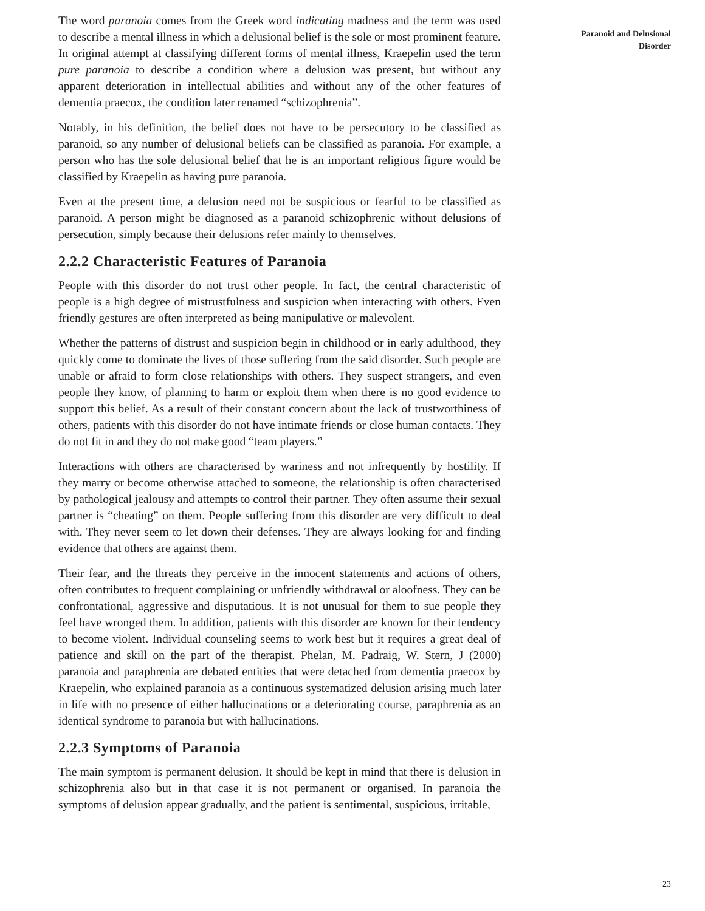The word paranoia comes from the Greek word indicating madness and the term was used to describe a mental illness in which a delusional belief is the sole or most prominent feature. In original attempt at classifying different forms of mental illness, Kraepelin used the term pure paranoia to describe a condition where a delusion was present, but without any apparent deterioration in intellectual abilities and without any of the other features of dementia praecox, the condition later renamed “schizophrenia”.
Notably, in his definition, the belief does not have to be persecutory to be classified as paranoid, so any number of delusional beliefs can be classified as paranoia. For example, a person who has the sole delusional belief that he is an important religious figure would be classified by Kraepelin as having pure paranoia.
Even at the present time, a delusion need not be suspicious or fearful to be classified as paranoid. A person might be diagnosed as a paranoid schizophrenic without delusions of persecution, simply because their delusions refer mainly to themselves.
2.2.2 Characteristic Features of Paranoia
People with this disorder do not trust other people. In fact, the central characteristic of people is a high degree of mistrustfulness and suspicion when interacting with others. Even friendly gestures are often interpreted as being manipulative or malevolent.
Whether the patterns of distrust and suspicion begin in childhood or in early adulthood, they quickly come to dominate the lives of those suffering from the said disorder. Such people are unable or afraid to form close relationships with others. They suspect strangers, and even people they know, of planning to harm or exploit them when there is no good evidence to support this belief. As a result of their constant concern about the lack of trustworthiness of others, patients with this disorder do not have intimate friends or close human contacts. They do not fit in and they do not make good “team players.”
Interactions with others are characterised by wariness and not infrequently by hostility. If they marry or become otherwise attached to someone, the relationship is often characterised by pathological jealousy and attempts to control their partner. They often assume their sexual partner is “cheating” on them. People suffering from this disorder are very difficult to deal with. They never seem to let down their defenses. They are always looking for and finding evidence that others are against them.
Their fear, and the threats they perceive in the innocent statements and actions of others, often contributes to frequent complaining or unfriendly withdrawal or aloofness. They can be confrontational, aggressive and disputatious. It is not unusual for them to sue people they feel have wronged them. In addition, patients with this disorder are known for their tendency to become violent. Individual counseling seems to work best but it requires a great deal of patience and skill on the part of the therapist. Phelan, M. Padraig, W. Stern, J (2000) paranoia and paraphrenia are debated entities that were detached from dementia praecox by Kraepelin, who explained paranoia as a continuous systematized delusion arising much later in life with no presence of either hallucinations or a deteriorating course, paraphrenia as an identical syndrome to paranoia but with hallucinations.
2.2.3 Symptoms of Paranoia
The main symptom is permanent delusion. It should be kept in mind that there is delusion in schizophrenia also but in that case it is not permanent or organised. In paranoia the symptoms of delusion appear gradually, and the patient is sentimental, suspicious, irritable,
Paranoid and Delusional
Disorder
23